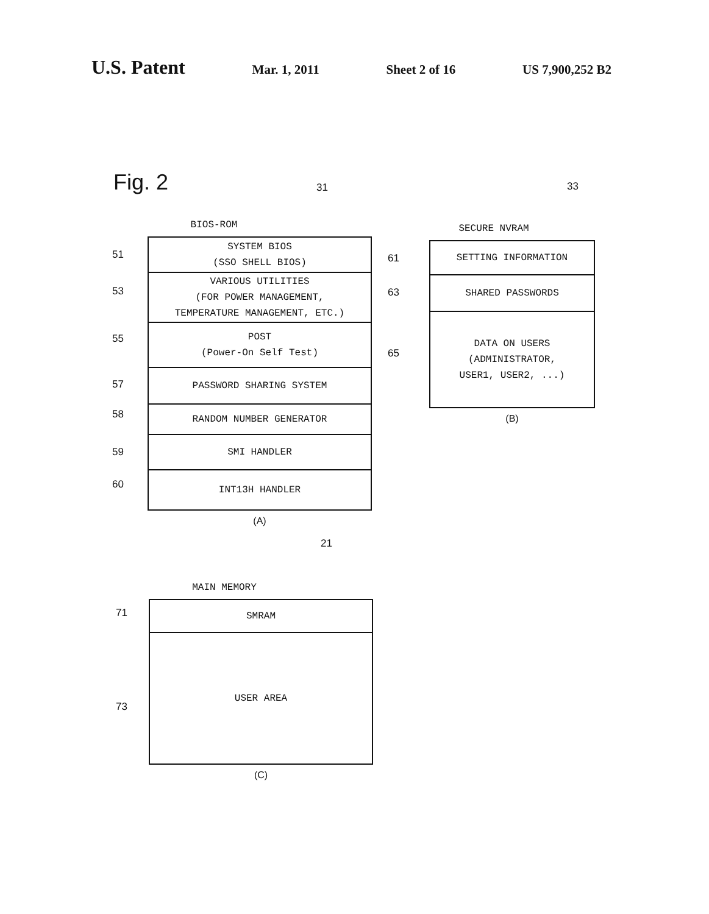U.S. Patent Mar. 1, 2011 Sheet 2 of 16 US 7,900,252 B2
Fig. 2 31 33
BIOS-ROM
SYSTEM BIOS
(SSO SHELL BIOS)
VARIOUS UTILITIES
(FOR POWER MANAGEMENT,
TEMPERATURE MANAGEMENT, ETC.)
POST
(Power-On Self Test)
PASSWORD SHARING SYSTEM
RANDOM NUMBER GENERATOR
SMI HANDLER
INT13H HANDLER
(A)
51
53
55
57
58
59
60
SECURE NVRAM
SETTING INFORMATION
SHARED PASSWORDS
DATA ON USERS
(ADMINISTRATOR,
USER1, USER2, ...)
(B)
61
63
65
21
MAIN MEMORY
SMRAM
USER AREA
(C)
71
73